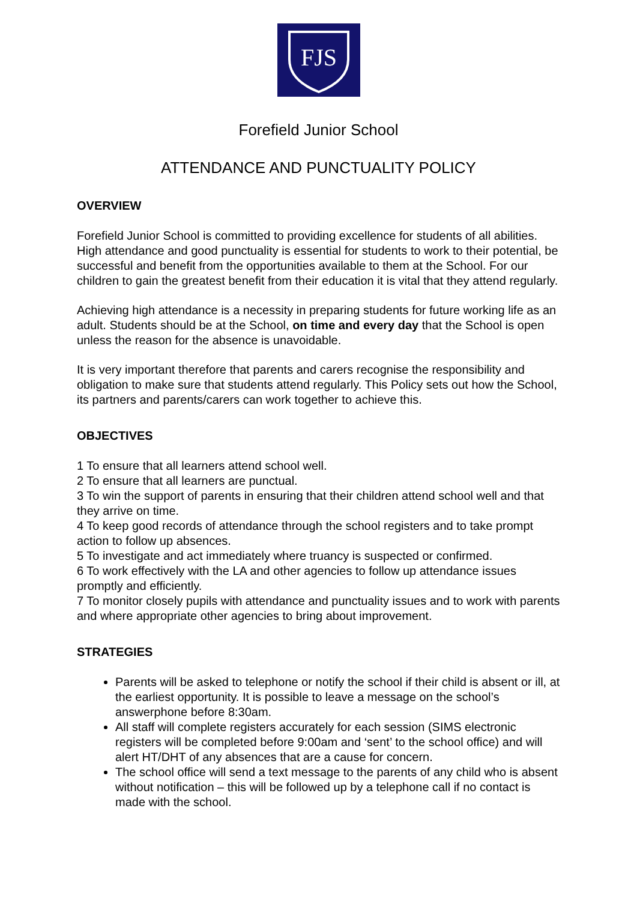FJS
Forefield Junior School
ATTENDANCE AND PUNCTUALITY POLICY
OVERVIEW
Forefield Junior School is committed to providing excellence for students of all abilities. High attendance and good punctuality is essential for students to work to their potential, be successful and benefit from the opportunities available to them at the School. For our children to gain the greatest benefit from their education it is vital that they attend regularly.
Achieving high attendance is a necessity in preparing students for future working life as an adult. Students should be at the School, on time and every day that the School is open unless the reason for the absence is unavoidable.
It is very important therefore that parents and carers recognise the responsibility and obligation to make sure that students attend regularly. This Policy sets out how the School, its partners and parents/carers can work together to achieve this.
OBJECTIVES
1 To ensure that all learners attend school well.
2 To ensure that all learners are punctual.
3 To win the support of parents in ensuring that their children attend school well and that they arrive on time.
4 To keep good records of attendance through the school registers and to take prompt action to follow up absences.
5 To investigate and act immediately where truancy is suspected or confirmed.
6 To work effectively with the LA and other agencies to follow up attendance issues promptly and efficiently.
7 To monitor closely pupils with attendance and punctuality issues and to work with parents and where appropriate other agencies to bring about improvement.
STRATEGIES
Parents will be asked to telephone or notify the school if their child is absent or ill, at the earliest opportunity. It is possible to leave a message on the school’s answerphone before 8:30am.
All staff will complete registers accurately for each session (SIMS electronic registers will be completed before 9:00am and ‘sent’ to the school office) and will alert HT/DHT of any absences that are a cause for concern.
The school office will send a text message to the parents of any child who is absent without notification – this will be followed up by a telephone call if no contact is made with the school.